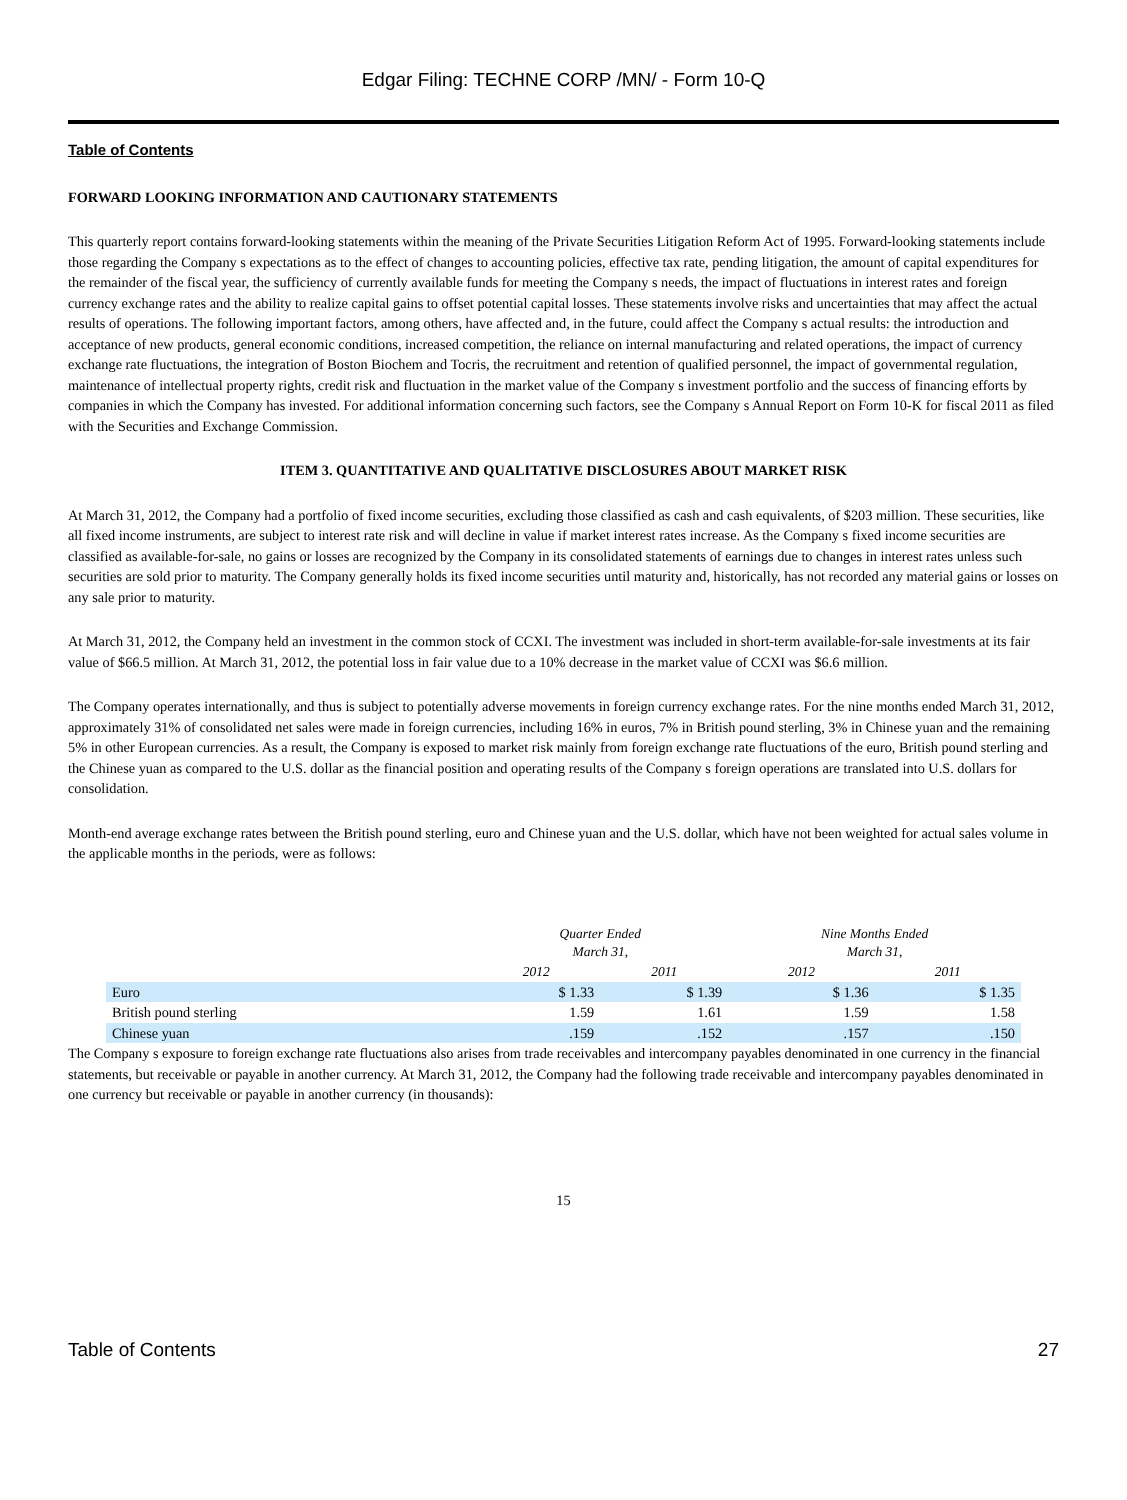Edgar Filing: TECHNE CORP /MN/ - Form 10-Q
Table of Contents
FORWARD LOOKING INFORMATION AND CAUTIONARY STATEMENTS
This quarterly report contains forward-looking statements within the meaning of the Private Securities Litigation Reform Act of 1995. Forward-looking statements include those regarding the Company s expectations as to the effect of changes to accounting policies, effective tax rate, pending litigation, the amount of capital expenditures for the remainder of the fiscal year, the sufficiency of currently available funds for meeting the Company s needs, the impact of fluctuations in interest rates and foreign currency exchange rates and the ability to realize capital gains to offset potential capital losses. These statements involve risks and uncertainties that may affect the actual results of operations. The following important factors, among others, have affected and, in the future, could affect the Company s actual results: the introduction and acceptance of new products, general economic conditions, increased competition, the reliance on internal manufacturing and related operations, the impact of currency exchange rate fluctuations, the integration of Boston Biochem and Tocris, the recruitment and retention of qualified personnel, the impact of governmental regulation, maintenance of intellectual property rights, credit risk and fluctuation in the market value of the Company s investment portfolio and the success of financing efforts by companies in which the Company has invested. For additional information concerning such factors, see the Company s Annual Report on Form 10-K for fiscal 2011 as filed with the Securities and Exchange Commission.
ITEM 3. QUANTITATIVE AND QUALITATIVE DISCLOSURES ABOUT MARKET RISK
At March 31, 2012, the Company had a portfolio of fixed income securities, excluding those classified as cash and cash equivalents, of $203 million. These securities, like all fixed income instruments, are subject to interest rate risk and will decline in value if market interest rates increase. As the Company s fixed income securities are classified as available-for-sale, no gains or losses are recognized by the Company in its consolidated statements of earnings due to changes in interest rates unless such securities are sold prior to maturity. The Company generally holds its fixed income securities until maturity and, historically, has not recorded any material gains or losses on any sale prior to maturity.
At March 31, 2012, the Company held an investment in the common stock of CCXI. The investment was included in short-term available-for-sale investments at its fair value of $66.5 million. At March 31, 2012, the potential loss in fair value due to a 10% decrease in the market value of CCXI was $6.6 million.
The Company operates internationally, and thus is subject to potentially adverse movements in foreign currency exchange rates. For the nine months ended March 31, 2012, approximately 31% of consolidated net sales were made in foreign currencies, including 16% in euros, 7% in British pound sterling, 3% in Chinese yuan and the remaining 5% in other European currencies. As a result, the Company is exposed to market risk mainly from foreign exchange rate fluctuations of the euro, British pound sterling and the Chinese yuan as compared to the U.S. dollar as the financial position and operating results of the Company s foreign operations are translated into U.S. dollars for consolidation.
Month-end average exchange rates between the British pound sterling, euro and Chinese yuan and the U.S. dollar, which have not been weighted for actual sales volume in the applicable months in the periods, were as follows:
| | Quarter Ended March 31, | | Nine Months Ended March 31, | |
| --- | --- | --- | --- | --- |
| | 2012 | 2011 | 2012 | 2011 |
| Euro | $ 1.33 | $ 1.39 | $ 1.36 | $ 1.35 |
| British pound sterling | 1.59 | 1.61 | 1.59 | 1.58 |
| Chinese yuan | .159 | .152 | .157 | .150 |
The Company s exposure to foreign exchange rate fluctuations also arises from trade receivables and intercompany payables denominated in one currency in the financial statements, but receivable or payable in another currency. At March 31, 2012, the Company had the following trade receivable and intercompany payables denominated in one currency but receivable or payable in another currency (in thousands):
15
Table of Contents 27